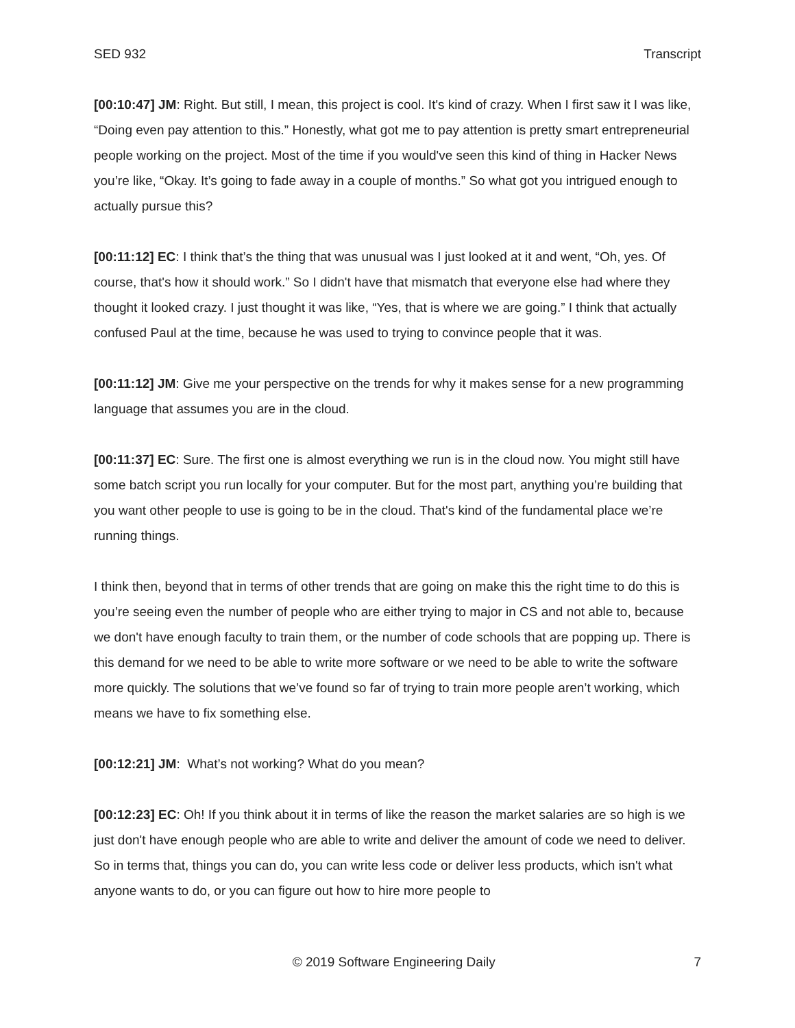SED 932 Transcript
[00:10:47] JM: Right. But still, I mean, this project is cool. It's kind of crazy. When I first saw it I was like, “Doing even pay attention to this.” Honestly, what got me to pay attention is pretty smart entrepreneurial people working on the project. Most of the time if you would've seen this kind of thing in Hacker News you’re like, “Okay. It’s going to fade away in a couple of months.” So what got you intrigued enough to actually pursue this?
[00:11:12] EC: I think that’s the thing that was unusual was I just looked at it and went, “Oh, yes. Of course, that's how it should work.” So I didn't have that mismatch that everyone else had where they thought it looked crazy. I just thought it was like, “Yes, that is where we are going.” I think that actually confused Paul at the time, because he was used to trying to convince people that it was.
[00:11:12] JM: Give me your perspective on the trends for why it makes sense for a new programming language that assumes you are in the cloud.
[00:11:37] EC: Sure. The first one is almost everything we run is in the cloud now. You might still have some batch script you run locally for your computer. But for the most part, anything you’re building that you want other people to use is going to be in the cloud. That's kind of the fundamental place we’re running things.
I think then, beyond that in terms of other trends that are going on make this the right time to do this is you’re seeing even the number of people who are either trying to major in CS and not able to, because we don't have enough faculty to train them, or the number of code schools that are popping up. There is this demand for we need to be able to write more software or we need to be able to write the software more quickly. The solutions that we’ve found so far of trying to train more people aren’t working, which means we have to fix something else.
[00:12:21] JM: What’s not working? What do you mean?
[00:12:23] EC: Oh! If you think about it in terms of like the reason the market salaries are so high is we just don't have enough people who are able to write and deliver the amount of code we need to deliver. So in terms that, things you can do, you can write less code or deliver less products, which isn't what anyone wants to do, or you can figure out how to hire more people to
© 2019 Software Engineering Daily 7